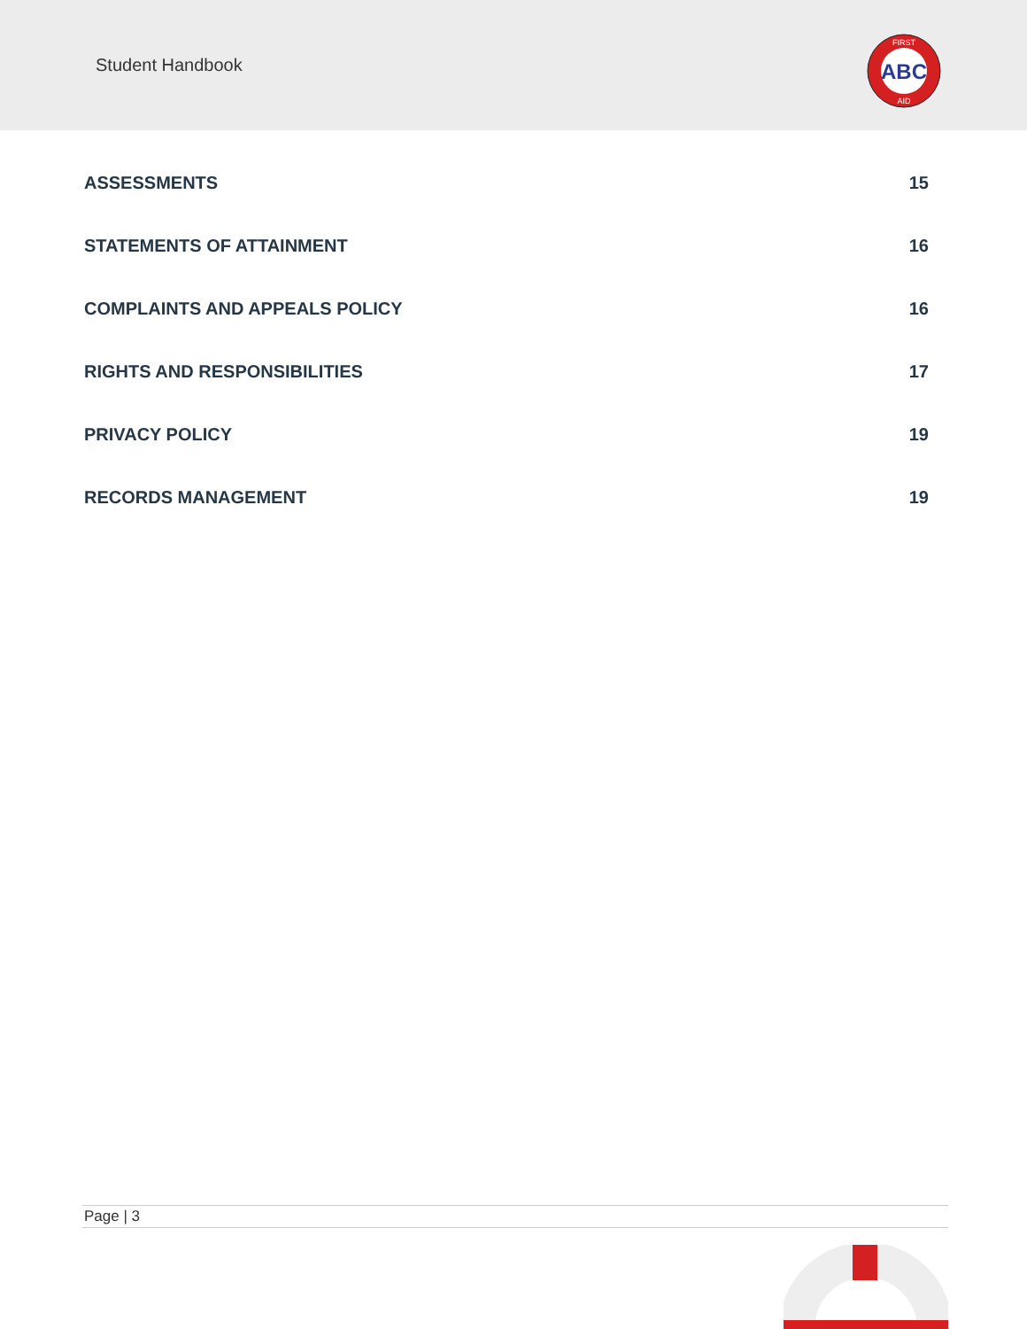Student Handbook
ABC
FIRST
AID
ASSESSMENTS 15
STATEMENTS OF ATTAINMENT 16
COMPLAINTS AND APPEALS POLICY 16
RIGHTS AND RESPONSIBILITIES 17
PRIVACY POLICY 19
RECORDS MANAGEMENT 19
Page | 3